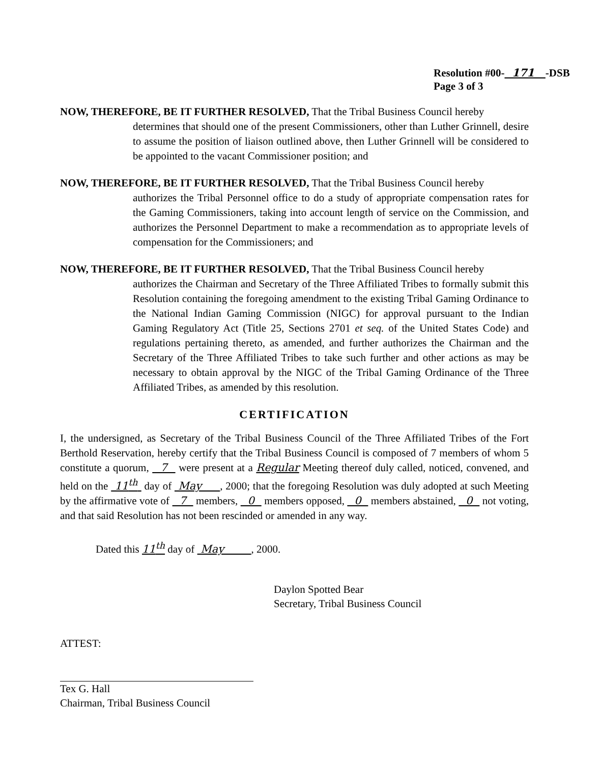Resolution #00- 171 -DSB
Page 3 of 3
NOW, THEREFORE, BE IT FURTHER RESOLVED, That the Tribal Business Council hereby
determines that should one of the present Commissioners, other than Luther Grinnell, desire to assume the position of liaison outlined above, then Luther Grinnell will be considered to be appointed to the vacant Commissioner position; and
NOW, THEREFORE, BE IT FURTHER RESOLVED, That the Tribal Business Council hereby
authorizes the Tribal Personnel office to do a study of appropriate compensation rates for the Gaming Commissioners, taking into account length of service on the Commission, and authorizes the Personnel Department to make a recommendation as to appropriate levels of compensation for the Commissioners; and
NOW, THEREFORE, BE IT FURTHER RESOLVED, That the Tribal Business Council hereby
authorizes the Chairman and Secretary of the Three Affiliated Tribes to formally submit this Resolution containing the foregoing amendment to the existing Tribal Gaming Ordinance to the National Indian Gaming Commission (NIGC) for approval pursuant to the Indian Gaming Regulatory Act (Title 25, Sections 2701 et seq. of the United States Code) and regulations pertaining thereto, as amended, and further authorizes the Chairman and the Secretary of the Three Affiliated Tribes to take such further and other actions as may be necessary to obtain approval by the NIGC of the Tribal Gaming Ordinance of the Three Affiliated Tribes, as amended by this resolution.
CERTIFICATION
I, the undersigned, as Secretary of the Tribal Business Council of the Three Affiliated Tribes of the Fort Berthold Reservation, hereby certify that the Tribal Business Council is composed of 7 members of whom 5 constitute a quorum, 7 were present at a Regular Meeting thereof duly called, noticed, convened, and held on the 11<sup>th</sup> day of May , 2000; that the foregoing Resolution was duly adopted at such Meeting by the affirmative vote of 7 members, 0 members opposed, 0 members abstained, 0 not voting, and that said Resolution has not been rescinded or amended in any way.
Dated this 11<sup>th</sup> day of May , 2000.
Daylon Spotted Bear
Secretary, Tribal Business Council
ATTEST:
Tex G. Hall
Chairman, Tribal Business Council